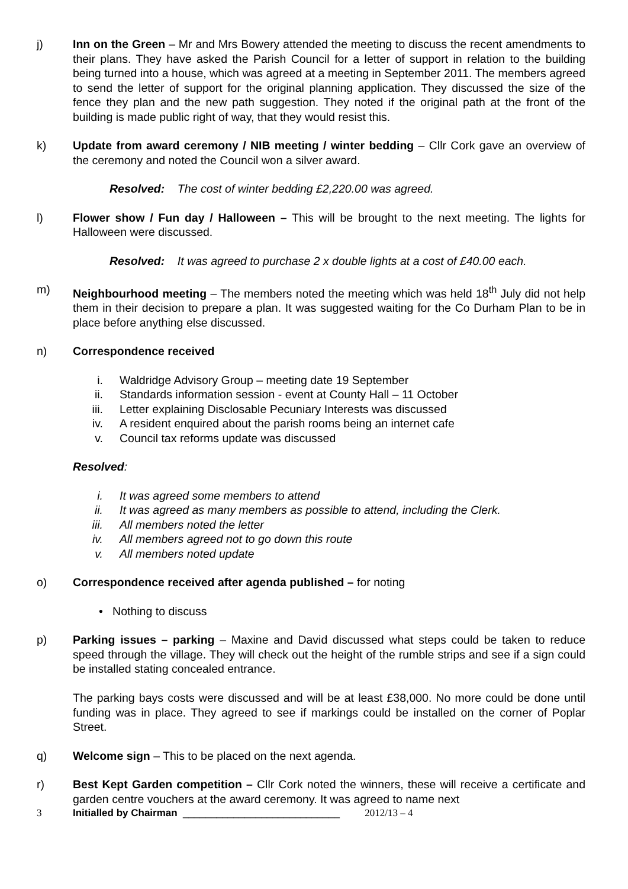j) Inn on the Green – Mr and Mrs Bowery attended the meeting to discuss the recent amendments to their plans. They have asked the Parish Council for a letter of support in relation to the building being turned into a house, which was agreed at a meeting in September 2011. The members agreed to send the letter of support for the original planning application. They discussed the size of the fence they plan and the new path suggestion. They noted if the original path at the front of the building is made public right of way, that they would resist this.
k) Update from award ceremony / NIB meeting / winter bedding – Cllr Cork gave an overview of the ceremony and noted the Council won a silver award.
Resolved: The cost of winter bedding £2,220.00 was agreed.
l) Flower show / Fun day / Halloween – This will be brought to the next meeting. The lights for Halloween were discussed.
Resolved: It was agreed to purchase 2 x double lights at a cost of £40.00 each.
m) Neighbourhood meeting – The members noted the meeting which was held 18<sup>th</sup> July did not help them in their decision to prepare a plan. It was suggested waiting for the Co Durham Plan to be in place before anything else discussed.
n) Correspondence received
i. Waldridge Advisory Group – meeting date 19 September
ii. Standards information session - event at County Hall – 11 October
iii. Letter explaining Disclosable Pecuniary Interests was discussed
iv. A resident enquired about the parish rooms being an internet cafe
v. Council tax reforms update was discussed
Resolved:
i. It was agreed some members to attend
ii. It was agreed as many members as possible to attend, including the Clerk.
iii. All members noted the letter
iv. All members agreed not to go down this route
v. All members noted update
o) Correspondence received after agenda published – for noting
• Nothing to discuss
p) Parking issues – parking – Maxine and David discussed what steps could be taken to reduce speed through the village. They will check out the height of the rumble strips and see if a sign could be installed stating concealed entrance.
The parking bays costs were discussed and will be at least £38,000. No more could be done until funding was in place. They agreed to see if markings could be installed on the corner of Poplar Street.
q) Welcome sign – This to be placed on the next agenda.
r) Best Kept Garden competition – Cllr Cork noted the winners, these will receive a certificate and garden centre vouchers at the award ceremony. It was agreed to name next
3 Initialled by Chairman ____________________________ 2012/13 – 4